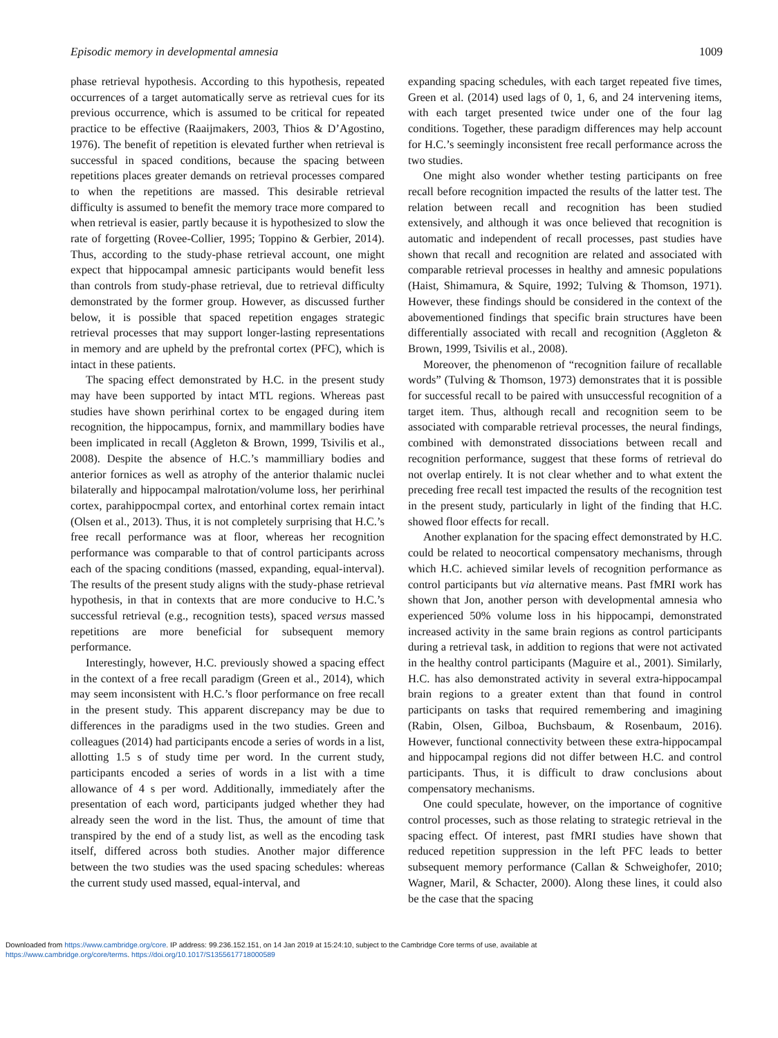Episodic memory in developmental amnesia 1009
phase retrieval hypothesis. According to this hypothesis, repeated occurrences of a target automatically serve as retrieval cues for its previous occurrence, which is assumed to be critical for repeated practice to be effective (Raaijmakers, 2003, Thios & D’Agostino, 1976). The benefit of repetition is elevated further when retrieval is successful in spaced conditions, because the spacing between repetitions places greater demands on retrieval processes compared to when the repetitions are massed. This desirable retrieval difficulty is assumed to benefit the memory trace more compared to when retrieval is easier, partly because it is hypothesized to slow the rate of forgetting (Rovee-Collier, 1995; Toppino & Gerbier, 2014). Thus, according to the study-phase retrieval account, one might expect that hippocampal amnesic participants would benefit less than controls from study-phase retrieval, due to retrieval difficulty demonstrated by the former group. However, as discussed further below, it is possible that spaced repetition engages strategic retrieval processes that may support longer-lasting representations in memory and are upheld by the prefrontal cortex (PFC), which is intact in these patients.
The spacing effect demonstrated by H.C. in the present study may have been supported by intact MTL regions. Whereas past studies have shown perirhinal cortex to be engaged during item recognition, the hippocampus, fornix, and mammillary bodies have been implicated in recall (Aggleton & Brown, 1999, Tsivilis et al., 2008). Despite the absence of H.C.’s mammilliary bodies and anterior fornices as well as atrophy of the anterior thalamic nuclei bilaterally and hippocampal malrotation/volume loss, her perirhinal cortex, parahippocmpal cortex, and entorhinal cortex remain intact (Olsen et al., 2013). Thus, it is not completely surprising that H.C.’s free recall performance was at floor, whereas her recognition performance was comparable to that of control participants across each of the spacing conditions (massed, expanding, equal-interval). The results of the present study aligns with the study-phase retrieval hypothesis, in that in contexts that are more conducive to H.C.’s successful retrieval (e.g., recognition tests), spaced versus massed repetitions are more beneficial for subsequent memory performance.
Interestingly, however, H.C. previously showed a spacing effect in the context of a free recall paradigm (Green et al., 2014), which may seem inconsistent with H.C.’s floor performance on free recall in the present study. This apparent discrepancy may be due to differences in the paradigms used in the two studies. Green and colleagues (2014) had participants encode a series of words in a list, allotting 1.5 s of study time per word. In the current study, participants encoded a series of words in a list with a time allowance of 4 s per word. Additionally, immediately after the presentation of each word, participants judged whether they had already seen the word in the list. Thus, the amount of time that transpired by the end of a study list, as well as the encoding task itself, differed across both studies. Another major difference between the two studies was the used spacing schedules: whereas the current study used massed, equal-interval, and
expanding spacing schedules, with each target repeated five times, Green et al. (2014) used lags of 0, 1, 6, and 24 intervening items, with each target presented twice under one of the four lag conditions. Together, these paradigm differences may help account for H.C.’s seemingly inconsistent free recall performance across the two studies.
One might also wonder whether testing participants on free recall before recognition impacted the results of the latter test. The relation between recall and recognition has been studied extensively, and although it was once believed that recognition is automatic and independent of recall processes, past studies have shown that recall and recognition are related and associated with comparable retrieval processes in healthy and amnesic populations (Haist, Shimamura, & Squire, 1992; Tulving & Thomson, 1971). However, these findings should be considered in the context of the abovementioned findings that specific brain structures have been differentially associated with recall and recognition (Aggleton & Brown, 1999, Tsivilis et al., 2008).
Moreover, the phenomenon of “recognition failure of recallable words” (Tulving & Thomson, 1973) demonstrates that it is possible for successful recall to be paired with unsuccessful recognition of a target item. Thus, although recall and recognition seem to be associated with comparable retrieval processes, the neural findings, combined with demonstrated dissociations between recall and recognition performance, suggest that these forms of retrieval do not overlap entirely. It is not clear whether and to what extent the preceding free recall test impacted the results of the recognition test in the present study, particularly in light of the finding that H.C. showed floor effects for recall.
Another explanation for the spacing effect demonstrated by H.C. could be related to neocortical compensatory mechanisms, through which H.C. achieved similar levels of recognition performance as control participants but via alternative means. Past fMRI work has shown that Jon, another person with developmental amnesia who experienced 50% volume loss in his hippocampi, demonstrated increased activity in the same brain regions as control participants during a retrieval task, in addition to regions that were not activated in the healthy control participants (Maguire et al., 2001). Similarly, H.C. has also demonstrated activity in several extra-hippocampal brain regions to a greater extent than that found in control participants on tasks that required remembering and imagining (Rabin, Olsen, Gilboa, Buchsbaum, & Rosenbaum, 2016). However, functional connectivity between these extra-hippocampal and hippocampal regions did not differ between H.C. and control participants. Thus, it is difficult to draw conclusions about compensatory mechanisms.
One could speculate, however, on the importance of cognitive control processes, such as those relating to strategic retrieval in the spacing effect. Of interest, past fMRI studies have shown that reduced repetition suppression in the left PFC leads to better subsequent memory performance (Callan & Schweighofer, 2010; Wagner, Maril, & Schacter, 2000). Along these lines, it could also be the case that the spacing
Downloaded from https://www.cambridge.org/core. IP address: 99.236.152.151, on 14 Jan 2019 at 15:24:10, subject to the Cambridge Core terms of use, available at
https://www.cambridge.org/core/terms. https://doi.org/10.1017/S1355617718000589